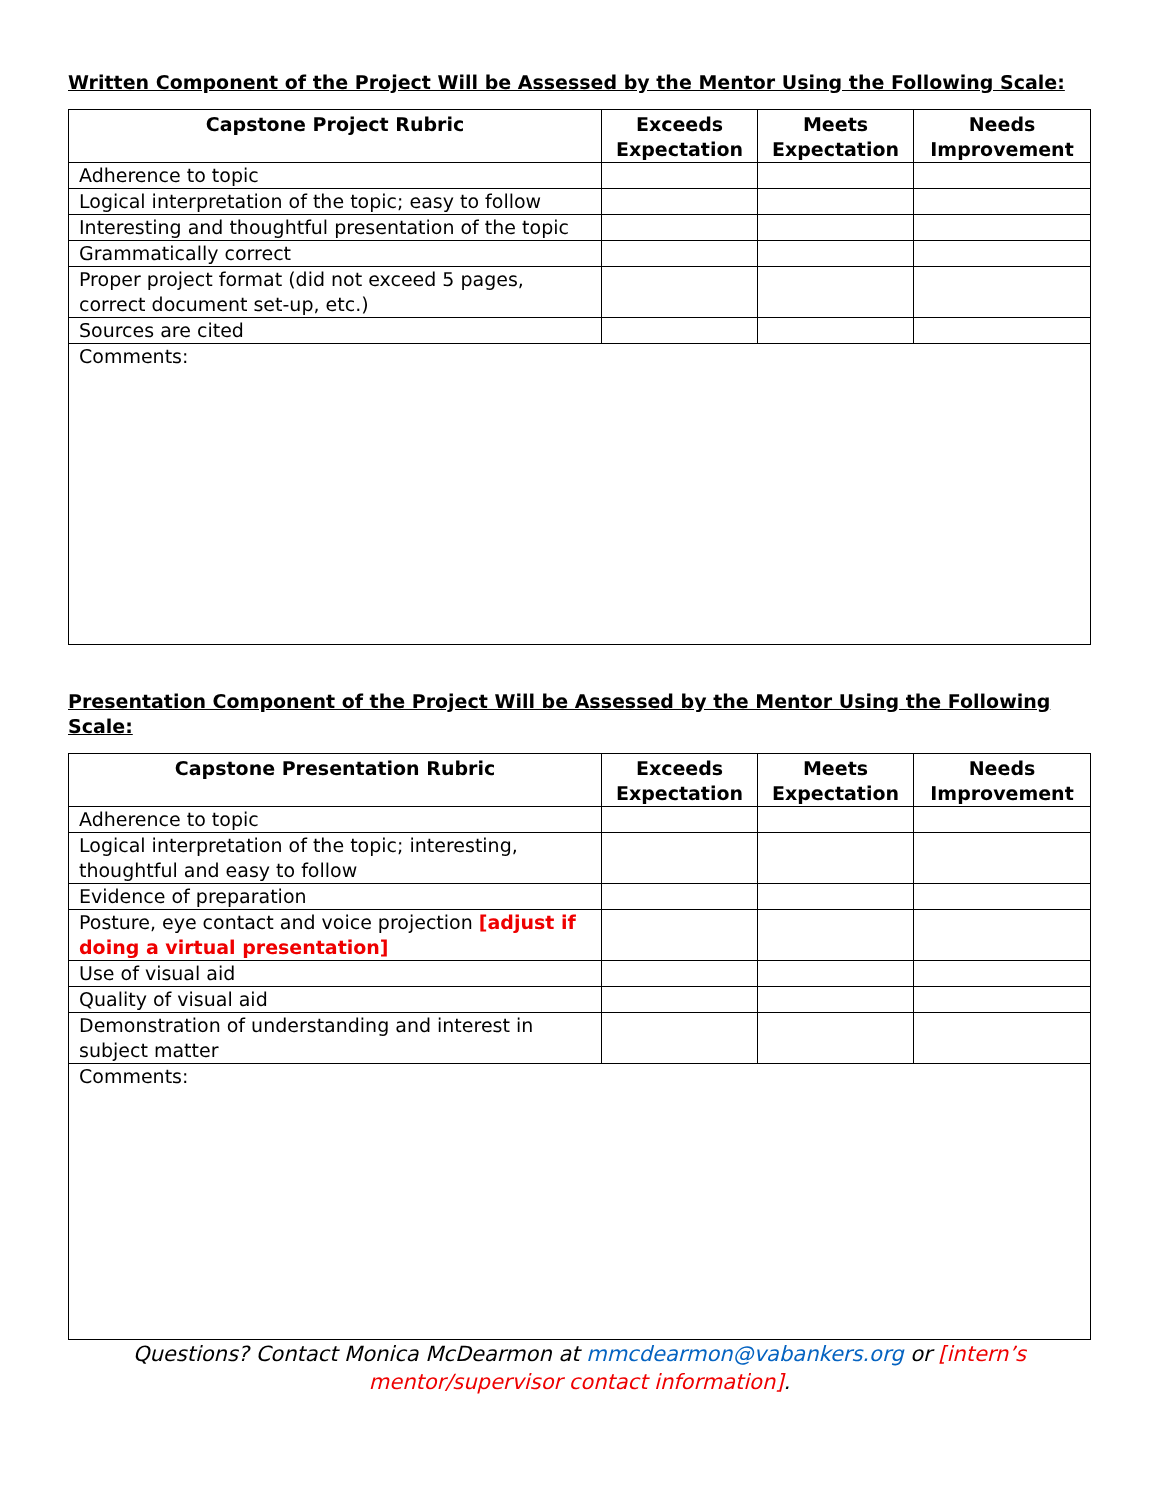Written Component of the Project Will be Assessed by the Mentor Using the Following Scale:
| Capstone Project Rubric | Exceeds Expectation | Meets Expectation | Needs Improvement |
| --- | --- | --- | --- |
| Adherence to topic | | | |
| Logical interpretation of the topic; easy to follow | | | |
| Interesting and thoughtful presentation of the topic | | | |
| Grammatically correct | | | |
| Proper project format (did not exceed 5 pages, correct document set-up, etc.) | | | |
| Sources are cited | | | |
| Comments: | | | |
Presentation Component of the Project Will be Assessed by the Mentor Using the Following Scale:
| Capstone Presentation Rubric | Exceeds Expectation | Meets Expectation | Needs Improvement |
| --- | --- | --- | --- |
| Adherence to topic | | | |
| Logical interpretation of the topic; interesting, thoughtful and easy to follow | | | |
| Evidence of preparation | | | |
| Posture, eye contact and voice projection [adjust if doing a virtual presentation] | | | |
| Use of visual aid | | | |
| Quality of visual aid | | | |
| Demonstration of understanding and interest in subject matter | | | |
| Comments: | | | |
Questions? Contact Monica McDearmon at mmcdearmon@vabankers.org or [intern’s mentor/supervisor contact information].